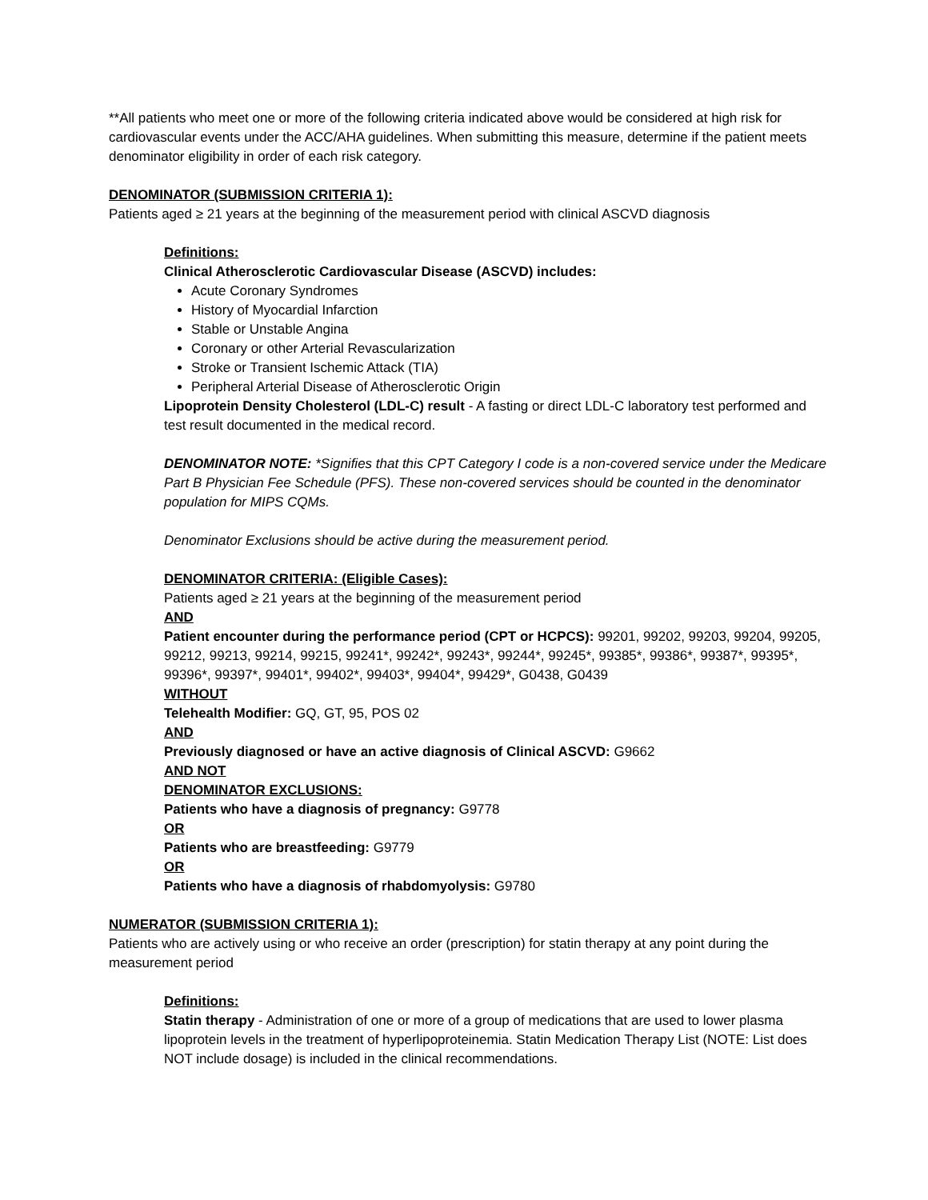**All patients who meet one or more of the following criteria indicated above would be considered at high risk for cardiovascular events under the ACC/AHA guidelines. When submitting this measure, determine if the patient meets denominator eligibility in order of each risk category.
DENOMINATOR (SUBMISSION CRITERIA 1):
Patients aged ≥ 21 years at the beginning of the measurement period with clinical ASCVD diagnosis
Definitions:
Clinical Atherosclerotic Cardiovascular Disease (ASCVD) includes:
Acute Coronary Syndromes
History of Myocardial Infarction
Stable or Unstable Angina
Coronary or other Arterial Revascularization
Stroke or Transient Ischemic Attack (TIA)
Peripheral Arterial Disease of Atherosclerotic Origin
Lipoprotein Density Cholesterol (LDL-C) result - A fasting or direct LDL-C laboratory test performed and test result documented in the medical record.
DENOMINATOR NOTE: *Signifies that this CPT Category I code is a non-covered service under the Medicare Part B Physician Fee Schedule (PFS). These non-covered services should be counted in the denominator population for MIPS CQMs.
Denominator Exclusions should be active during the measurement period.
DENOMINATOR CRITERIA: (Eligible Cases):
Patients aged ≥ 21 years at the beginning of the measurement period
AND
Patient encounter during the performance period (CPT or HCPCS): 99201, 99202, 99203, 99204, 99205, 99212, 99213, 99214, 99215, 99241*, 99242*, 99243*, 99244*, 99245*, 99385*, 99386*, 99387*, 99395*, 99396*, 99397*, 99401*, 99402*, 99403*, 99404*, 99429*, G0438, G0439
WITHOUT
Telehealth Modifier: GQ, GT, 95, POS 02
AND
Previously diagnosed or have an active diagnosis of Clinical ASCVD: G9662
AND NOT
DENOMINATOR EXCLUSIONS:
Patients who have a diagnosis of pregnancy: G9778
OR
Patients who are breastfeeding: G9779
OR
Patients who have a diagnosis of rhabdomyolysis: G9780
NUMERATOR (SUBMISSION CRITERIA 1):
Patients who are actively using or who receive an order (prescription) for statin therapy at any point during the measurement period
Definitions:
Statin therapy - Administration of one or more of a group of medications that are used to lower plasma lipoprotein levels in the treatment of hyperlipoproteinemia. Statin Medication Therapy List (NOTE: List does NOT include dosage) is included in the clinical recommendations.